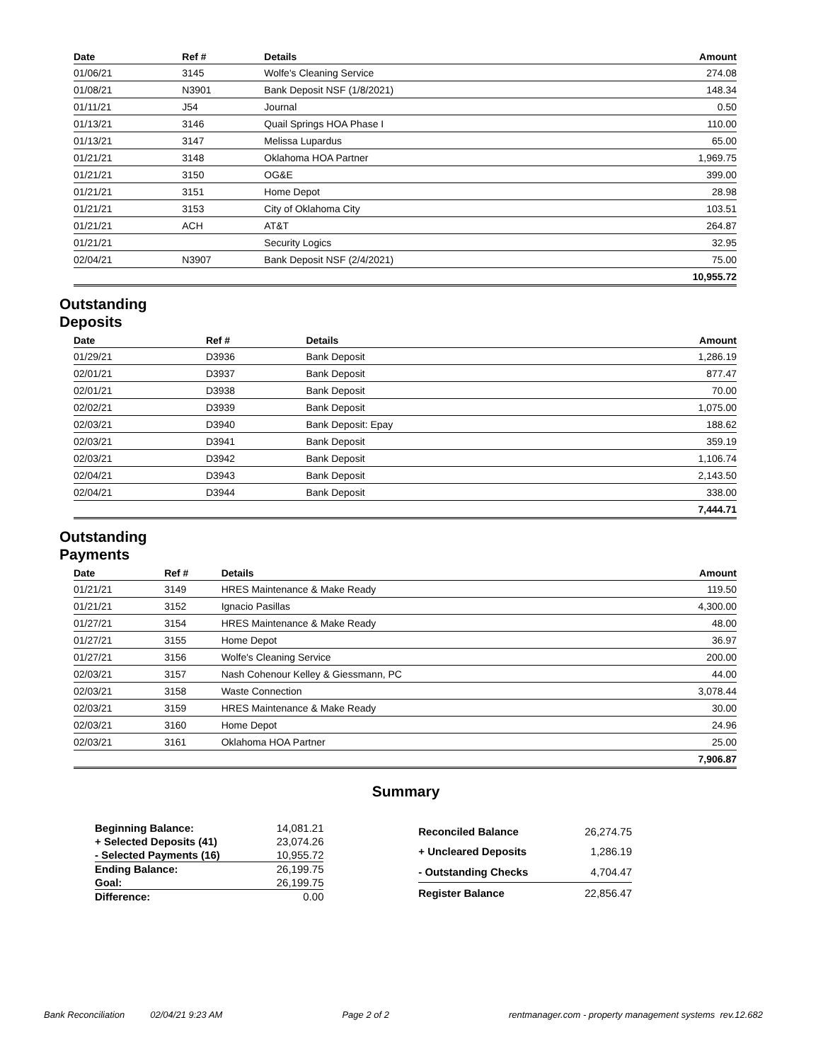| Date | Ref # | Details | Amount |
| --- | --- | --- | --- |
| 01/06/21 | 3145 | Wolfe's Cleaning Service | 274.08 |
| 01/08/21 | N3901 | Bank Deposit NSF (1/8/2021) | 148.34 |
| 01/11/21 | J54 | Journal | 0.50 |
| 01/13/21 | 3146 | Quail Springs HOA Phase I | 110.00 |
| 01/13/21 | 3147 | Melissa Lupardus | 65.00 |
| 01/21/21 | 3148 | Oklahoma HOA Partner | 1,969.75 |
| 01/21/21 | 3150 | OG&E | 399.00 |
| 01/21/21 | 3151 | Home Depot | 28.98 |
| 01/21/21 | 3153 | City of Oklahoma City | 103.51 |
| 01/21/21 | ACH | AT&T | 264.87 |
| 01/21/21 | | Security Logics | 32.95 |
| 02/04/21 | N3907 | Bank Deposit NSF (2/4/2021) | 75.00 |
| 10,955.72 | | | |
Outstanding
Deposits
| Date | Ref # | Details | Amount |
| --- | --- | --- | --- |
| 01/29/21 | D3936 | Bank Deposit | 1,286.19 |
| 02/01/21 | D3937 | Bank Deposit | 877.47 |
| 02/01/21 | D3938 | Bank Deposit | 70.00 |
| 02/02/21 | D3939 | Bank Deposit | 1,075.00 |
| 02/03/21 | D3940 | Bank Deposit: Epay | 188.62 |
| 02/03/21 | D3941 | Bank Deposit | 359.19 |
| 02/03/21 | D3942 | Bank Deposit | 1,106.74 |
| 02/04/21 | D3943 | Bank Deposit | 2,143.50 |
| 02/04/21 | D3944 | Bank Deposit | 338.00 |
| 7,444.71 | | | |
Outstanding
Payments
| Date | Ref # | Details | Amount |
| --- | --- | --- | --- |
| 01/21/21 | 3149 | HRES Maintenance & Make Ready | 119.50 |
| 01/21/21 | 3152 | Ignacio Pasillas | 4,300.00 |
| 01/27/21 | 3154 | HRES Maintenance & Make Ready | 48.00 |
| 01/27/21 | 3155 | Home Depot | 36.97 |
| 01/27/21 | 3156 | Wolfe's Cleaning Service | 200.00 |
| 02/03/21 | 3157 | Nash Cohenour Kelley & Giessmann, PC | 44.00 |
| 02/03/21 | 3158 | Waste Connection | 3,078.44 |
| 02/03/21 | 3159 | HRES Maintenance & Make Ready | 30.00 |
| 02/03/21 | 3160 | Home Depot | 24.96 |
| 02/03/21 | 3161 | Oklahoma HOA Partner | 25.00 |
| 7,906.87 | | | |
Summary
| Beginning Balance: | 14,081.21 |
| + Selected Deposits (41) | 23,074.26 |
| - Selected Payments (16) | 10,955.72 |
| Ending Balance: | 26,199.75 |
| Goal: | 26,199.75 |
| Difference: | 0.00 |
| Reconciled Balance | 26,274.75 |
| + Uncleared Deposits | 1,286.19 |
| - Outstanding Checks | 4,704.47 |
| Register Balance | 22,856.47 |
Bank Reconciliation 02/04/21 9:23 AM Page 2 of 2 rentmanager.com - property management systems rev.12.682